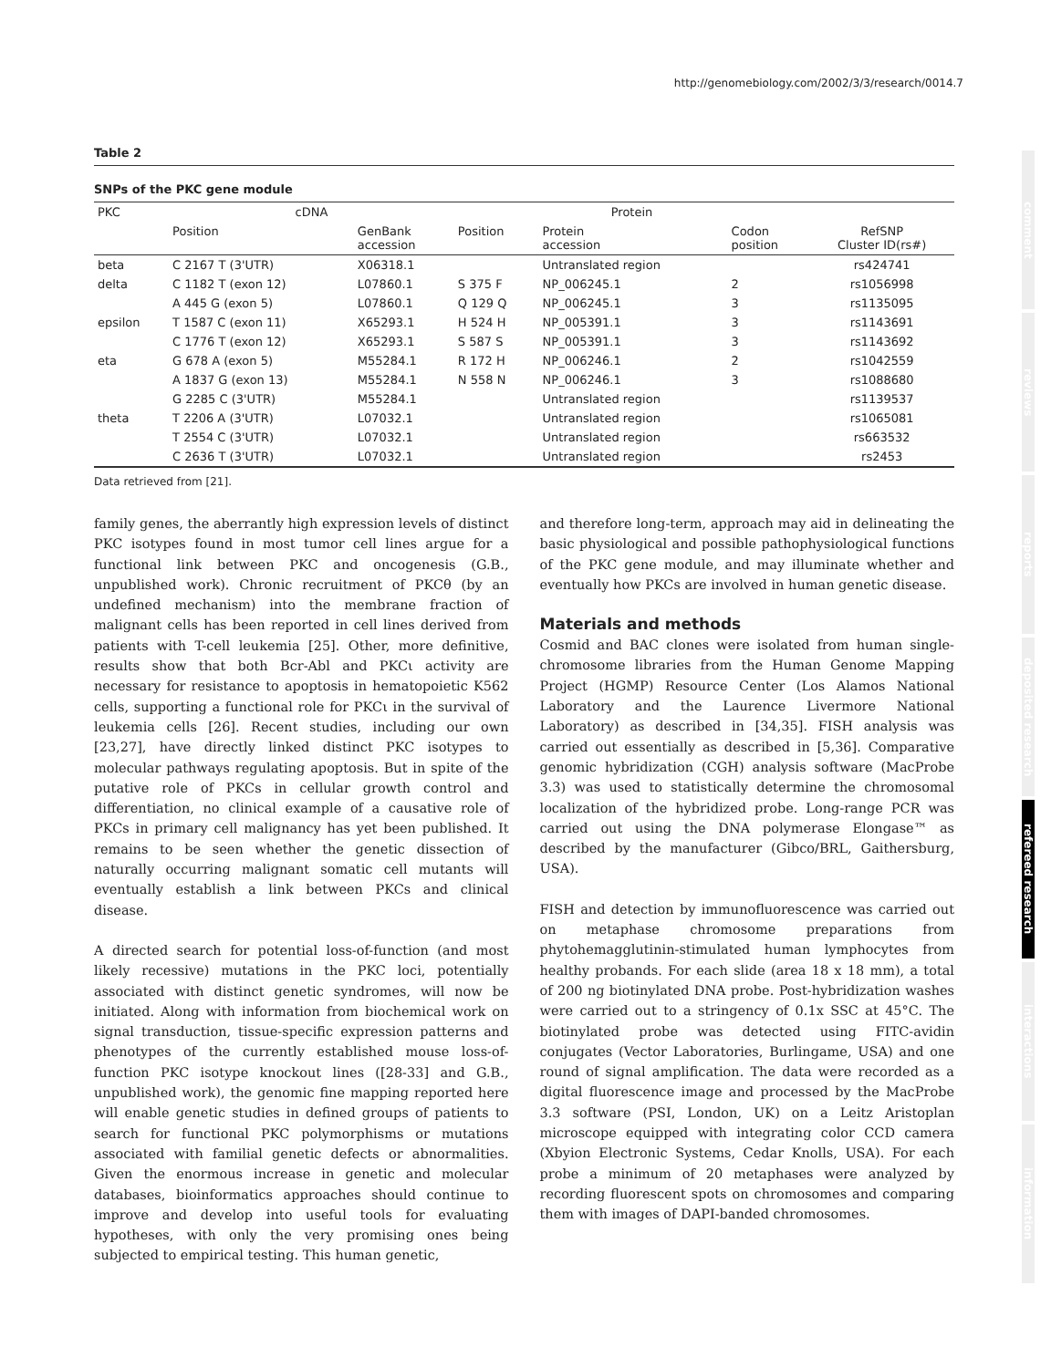http://genomebiology.com/2002/3/3/research/0014.7
comment
reviews
reports
deposited research
refereed research
interactions
information
Table 2
SNPs of the PKC gene module
| PKC | cDNA | | Protein | | | |
| --- | --- | --- | --- | --- | --- | --- |
| | Position | GenBank accession | Position | Protein accession | Codon position | RefSNP Cluster ID(rs#) |
| beta | C 2167 T (3'UTR) | X06318.1 | | Untranslated region | | rs424741 |
| delta | C 1182 T (exon 12) | L07860.1 | S 375 F | NP_006245.1 | 2 | rs1056998 |
| | A 445 G (exon 5) | L07860.1 | Q 129 Q | NP_006245.1 | 3 | rs1135095 |
| epsilon | T 1587 C (exon 11) | X65293.1 | H 524 H | NP_005391.1 | 3 | rs1143691 |
| | C 1776 T (exon 12) | X65293.1 | S 587 S | NP_005391.1 | 3 | rs1143692 |
| eta | G 678 A (exon 5) | M55284.1 | R 172 H | NP_006246.1 | 2 | rs1042559 |
| | A 1837 G (exon 13) | M55284.1 | N 558 N | NP_006246.1 | 3 | rs1088680 |
| | G 2285 C (3'UTR) | M55284.1 | | Untranslated region | | rs1139537 |
| theta | T 2206 A (3'UTR) | L07032.1 | | Untranslated region | | rs1065081 |
| | T 2554 C (3'UTR) | L07032.1 | | Untranslated region | | rs663532 |
| | C 2636 T (3'UTR) | L07032.1 | | Untranslated region | | rs2453 |
Data retrieved from [21].
family genes, the aberrantly high expression levels of distinct PKC isotypes found in most tumor cell lines argue for a functional link between PKC and oncogenesis (G.B., unpublished work). Chronic recruitment of PKCθ (by an undefined mechanism) into the membrane fraction of malignant cells has been reported in cell lines derived from patients with T-cell leukemia [25]. Other, more definitive, results show that both Bcr-Abl and PKCι activity are necessary for resistance to apoptosis in hematopoietic K562 cells, supporting a functional role for PKCι in the survival of leukemia cells [26]. Recent studies, including our own [23,27], have directly linked distinct PKC isotypes to molecular pathways regulating apoptosis. But in spite of the putative role of PKCs in cellular growth control and differentiation, no clinical example of a causative role of PKCs in primary cell malignancy has yet been published. It remains to be seen whether the genetic dissection of naturally occurring malignant somatic cell mutants will eventually establish a link between PKCs and clinical disease.
A directed search for potential loss-of-function (and most likely recessive) mutations in the PKC loci, potentially associated with distinct genetic syndromes, will now be initiated. Along with information from biochemical work on signal transduction, tissue-specific expression patterns and phenotypes of the currently established mouse loss-of-function PKC isotype knockout lines ([28-33] and G.B., unpublished work), the genomic fine mapping reported here will enable genetic studies in defined groups of patients to search for functional PKC polymorphisms or mutations associated with familial genetic defects or abnormalities. Given the enormous increase in genetic and molecular databases, bioinformatics approaches should continue to improve and develop into useful tools for evaluating hypotheses, with only the very promising ones being subjected to empirical testing. This human genetic,
and therefore long-term, approach may aid in delineating the basic physiological and possible pathophysiological functions of the PKC gene module, and may illuminate whether and eventually how PKCs are involved in human genetic disease.
Materials and methods
Cosmid and BAC clones were isolated from human single-chromosome libraries from the Human Genome Mapping Project (HGMP) Resource Center (Los Alamos National Laboratory and the Laurence Livermore National Laboratory) as described in [34,35]. FISH analysis was carried out essentially as described in [5,36]. Comparative genomic hybridization (CGH) analysis software (MacProbe 3.3) was used to statistically determine the chromosomal localization of the hybridized probe. Long-range PCR was carried out using the DNA polymerase Elongase™ as described by the manufacturer (Gibco/BRL, Gaithersburg, USA).
FISH and detection by immunofluorescence was carried out on metaphase chromosome preparations from phytohemagglutinin-stimulated human lymphocytes from healthy probands. For each slide (area 18 x 18 mm), a total of 200 ng biotinylated DNA probe. Post-hybridization washes were carried out to a stringency of 0.1x SSC at 45°C. The biotinylated probe was detected using FITC-avidin conjugates (Vector Laboratories, Burlingame, USA) and one round of signal amplification. The data were recorded as a digital fluorescence image and processed by the MacProbe 3.3 software (PSI, London, UK) on a Leitz Aristoplan microscope equipped with integrating color CCD camera (Xbyion Electronic Systems, Cedar Knolls, USA). For each probe a minimum of 20 metaphases were analyzed by recording fluorescent spots on chromosomes and comparing them with images of DAPI-banded chromosomes.